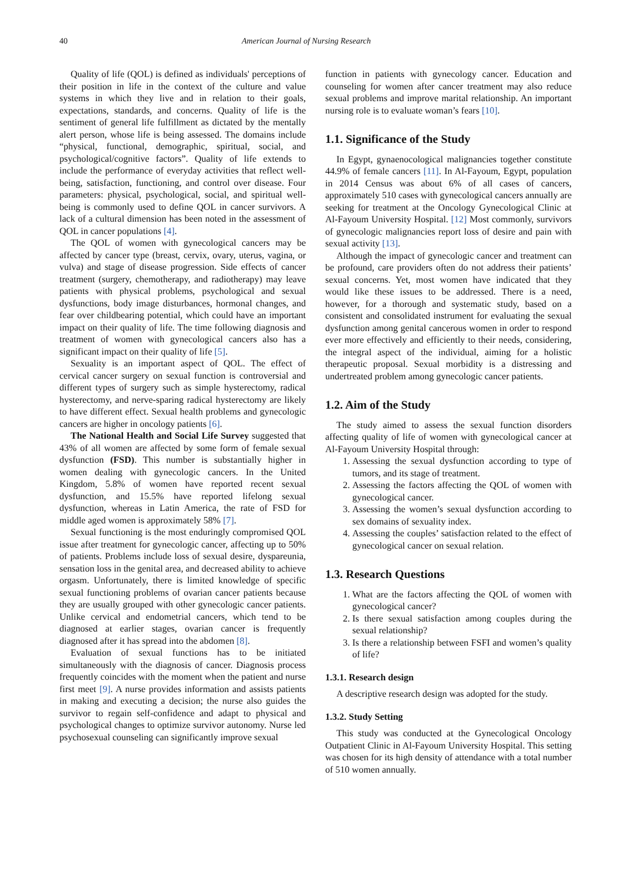40 American Journal of Nursing Research
Quality of life (QOL) is defined as individuals' perceptions of their position in life in the context of the culture and value systems in which they live and in relation to their goals, expectations, standards, and concerns. Quality of life is the sentiment of general life fulfillment as dictated by the mentally alert person, whose life is being assessed. The domains include “physical, functional, demographic, spiritual, social, and psychological/cognitive factors”. Quality of life extends to include the performance of everyday activities that reflect well-being, satisfaction, functioning, and control over disease. Four parameters: physical, psychological, social, and spiritual well-being is commonly used to define QOL in cancer survivors. A lack of a cultural dimension has been noted in the assessment of QOL in cancer populations [4].
The QOL of women with gynecological cancers may be affected by cancer type (breast, cervix, ovary, uterus, vagina, or vulva) and stage of disease progression. Side effects of cancer treatment (surgery, chemotherapy, and radiotherapy) may leave patients with physical problems, psychological and sexual dysfunctions, body image disturbances, hormonal changes, and fear over childbearing potential, which could have an important impact on their quality of life. The time following diagnosis and treatment of women with gynecological cancers also has a significant impact on their quality of life [5].
Sexuality is an important aspect of QOL. The effect of cervical cancer surgery on sexual function is controversial and different types of surgery such as simple hysterectomy, radical hysterectomy, and nerve-sparing radical hysterectomy are likely to have different effect. Sexual health problems and gynecologic cancers are higher in oncology patients [6].
The National Health and Social Life Survey suggested that 43% of all women are affected by some form of female sexual dysfunction (FSD). This number is substantially higher in women dealing with gynecologic cancers. In the United Kingdom, 5.8% of women have reported recent sexual dysfunction, and 15.5% have reported lifelong sexual dysfunction, whereas in Latin America, the rate of FSD for middle aged women is approximately 58% [7].
Sexual functioning is the most enduringly compromised QOL issue after treatment for gynecologic cancer, affecting up to 50% of patients. Problems include loss of sexual desire, dyspareunia, sensation loss in the genital area, and decreased ability to achieve orgasm. Unfortunately, there is limited knowledge of specific sexual functioning problems of ovarian cancer patients because they are usually grouped with other gynecologic cancer patients. Unlike cervical and endometrial cancers, which tend to be diagnosed at earlier stages, ovarian cancer is frequently diagnosed after it has spread into the abdomen [8].
Evaluation of sexual functions has to be initiated simultaneously with the diagnosis of cancer. Diagnosis process frequently coincides with the moment when the patient and nurse first meet [9]. A nurse provides information and assists patients in making and executing a decision; the nurse also guides the survivor to regain self-confidence and adapt to physical and psychological changes to optimize survivor autonomy. Nurse led psychosexual counseling can significantly improve sexual
function in patients with gynecology cancer. Education and counseling for women after cancer treatment may also reduce sexual problems and improve marital relationship. An important nursing role is to evaluate woman’s fears [10].
1.1. Significance of the Study
In Egypt, gynaenocological malignancies together constitute 44.9% of female cancers [11]. In Al-Fayoum, Egypt, population in 2014 Census was about 6% of all cases of cancers, approximately 510 cases with gynecological cancers annually are seeking for treatment at the Oncology Gynecological Clinic at Al-Fayoum University Hospital. [12] Most commonly, survivors of gynecologic malignancies report loss of desire and pain with sexual activity [13].
Although the impact of gynecologic cancer and treatment can be profound, care providers often do not address their patients’ sexual concerns. Yet, most women have indicated that they would like these issues to be addressed. There is a need, however, for a thorough and systematic study, based on a consistent and consolidated instrument for evaluating the sexual dysfunction among genital cancerous women in order to respond ever more effectively and efficiently to their needs, considering, the integral aspect of the individual, aiming for a holistic therapeutic proposal. Sexual morbidity is a distressing and undertreated problem among gynecologic cancer patients.
1.2. Aim of the Study
The study aimed to assess the sexual function disorders affecting quality of life of women with gynecological cancer at Al-Fayoum University Hospital through:
1. Assessing the sexual dysfunction according to type of tumors, and its stage of treatment.
2. Assessing the factors affecting the QOL of women with gynecological cancer.
3. Assessing the women’s sexual dysfunction according to sex domains of sexuality index.
4. Assessing the couples’ satisfaction related to the effect of gynecological cancer on sexual relation.
1.3. Research Questions
1. What are the factors affecting the QOL of women with gynecological cancer?
2. Is there sexual satisfaction among couples during the sexual relationship?
3. Is there a relationship between FSFI and women’s quality of life?
1.3.1. Research design
A descriptive research design was adopted for the study.
1.3.2. Study Setting
This study was conducted at the Gynecological Oncology Outpatient Clinic in Al-Fayoum University Hospital. This setting was chosen for its high density of attendance with a total number of 510 women annually.